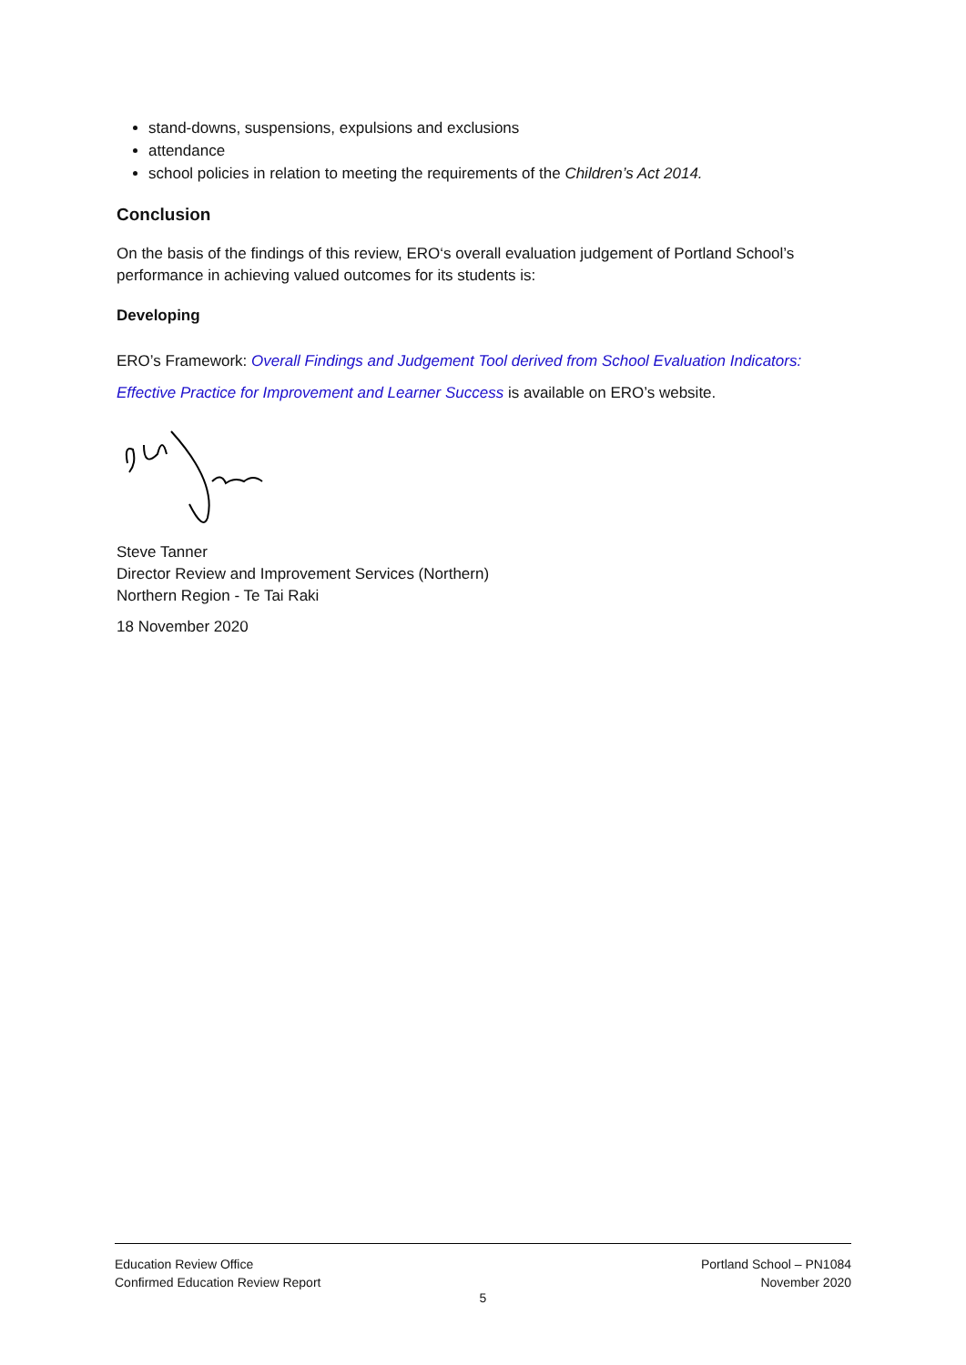stand-downs, suspensions, expulsions and exclusions
attendance
school policies in relation to meeting the requirements of the Children’s Act 2014.
Conclusion
On the basis of the findings of this review, ERO‘s overall evaluation judgement of Portland School’s performance in achieving valued outcomes for its students is:
Developing
ERO’s Framework: Overall Findings and Judgement Tool derived from School Evaluation Indicators: Effective Practice for Improvement and Learner Success is available on ERO’s website.
Steve Tanner
Director Review and Improvement Services (Northern)
Northern Region - Te Tai Raki
18 November 2020
Education Review Office
Confirmed Education Review Report
Portland School – PN1084
November 2020
5